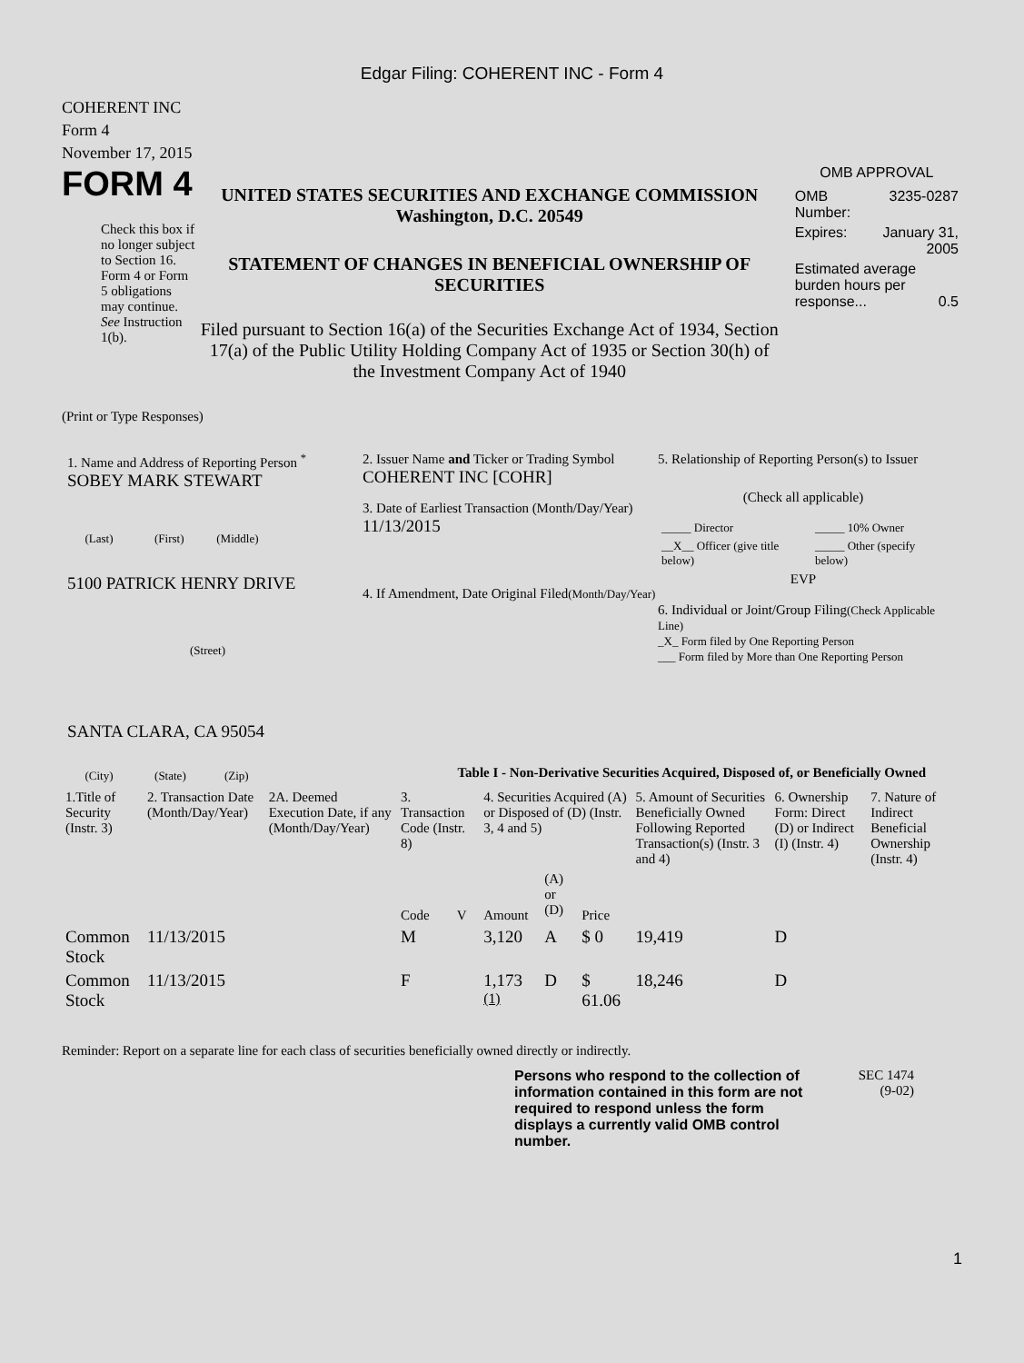Edgar Filing: COHERENT INC - Form 4
COHERENT INC
Form 4
November 17, 2015
FORM 4
Check this box if no longer subject to Section 16. Form 4 or Form 5 obligations may continue. See Instruction 1(b).
UNITED STATES SECURITIES AND EXCHANGE COMMISSION
Washington, D.C. 20549
STATEMENT OF CHANGES IN BENEFICIAL OWNERSHIP OF SECURITIES
Filed pursuant to Section 16(a) of the Securities Exchange Act of 1934, Section 17(a) of the Public Utility Holding Company Act of 1935 or Section 30(h) of the Investment Company Act of 1940
OMB APPROVAL
| OMB Number: | 3235-0287 |
| Expires: | January 31, 2005 |
| Estimated average burden hours per response... 0.5 | |
(Print or Type Responses)
1. Name and Address of Reporting Person <sup>*</sup>
SOBEY MARK STEWART
(Last) (First) (Middle)
5100 PATRICK HENRY DRIVE
(Street)
SANTA CLARA, CA 95054
(City) (State) (Zip)
2. Issuer Name and Ticker or Trading Symbol
COHERENT INC [COHR]
3. Date of Earliest Transaction (Month/Day/Year)
11/13/2015
4. If Amendment, Date Original Filed(Month/Day/Year)
5. Relationship of Reporting Person(s) to Issuer
(Check all applicable)
| _____ Director | _____ 10% Owner |
| __X__ Officer (give title below) | _____ Other (specify below) |
| EVP | |
6. Individual or Joint/Group Filing(Check Applicable Line)
_X_ Form filed by One Reporting Person
___ Form filed by More than One Reporting Person
Table I - Non-Derivative Securities Acquired, Disposed of, or Beneficially Owned
| 1.Title of Security (Instr. 3) | 2. Transaction Date (Month/Day/Year) | 2A. Deemed Execution Date, if any (Month/Day/Year) | 3. Transaction Code (Instr. 8) | | 4. Securities Acquired (A) or Disposed of (D) (Instr. 3, 4 and 5) | | | 5. Amount of Securities Beneficially Owned Following Reported Transaction(s) (Instr. 3 and 4) | 6. Ownership Form: Direct (D) or Indirect (I) (Instr. 4) | 7. Nature of Indirect Beneficial Ownership (Instr. 4) |
| --- | --- | --- | --- | --- | --- | --- | --- | --- | --- | --- |
| | | | Code | V | Amount | (A) or (D) | Price | | | |
| Common Stock | 11/13/2015 | | M | | 3,120 | A | $ 0 | 19,419 | D | |
| Common Stock | 11/13/2015 | | F | | 1,173 <sup>(1)</sup> | D | $ 61.06 | 18,246 | D | |
Reminder: Report on a separate line for each class of securities beneficially owned directly or indirectly.
Persons who respond to the collection of information contained in this form are not required to respond unless the form displays a currently valid OMB control number.
SEC 1474
(9-02)
1